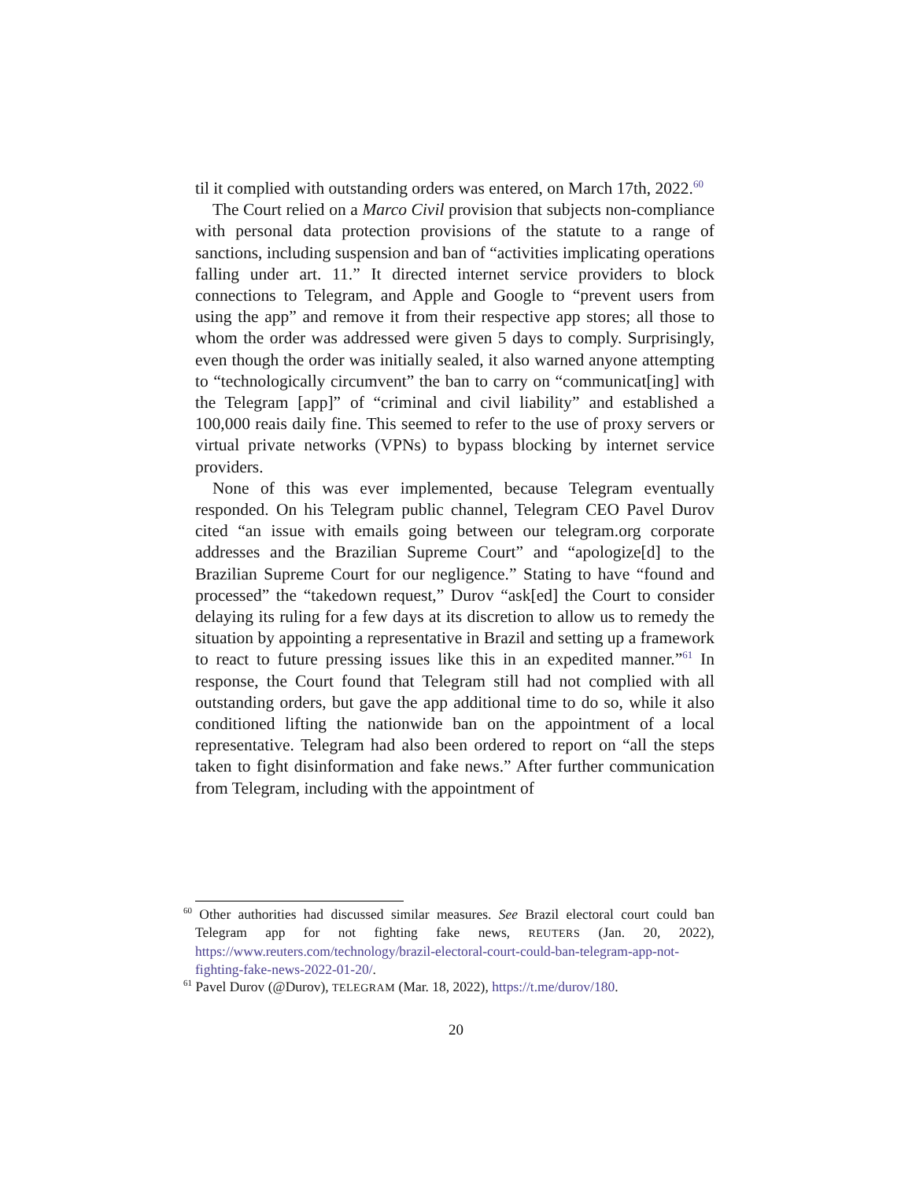til it complied with outstanding orders was entered, on March 17th, 2022.<sup>60</sup>
The Court relied on a Marco Civil provision that subjects non-compliance with personal data protection provisions of the statute to a range of sanctions, including suspension and ban of “activities implicating operations falling under art. 11.” It directed internet service providers to block connections to Telegram, and Apple and Google to “prevent users from using the app” and remove it from their respective app stores; all those to whom the order was addressed were given 5 days to comply. Surprisingly, even though the order was initially sealed, it also warned anyone attempting to “technologically circumvent” the ban to carry on “communicat[ing] with the Telegram [app]” of “criminal and civil liability” and established a 100,000 reais daily fine. This seemed to refer to the use of proxy servers or virtual private networks (VPNs) to bypass blocking by internet service providers.
None of this was ever implemented, because Telegram eventually responded. On his Telegram public channel, Telegram CEO Pavel Durov cited “an issue with emails going between our telegram.org corporate addresses and the Brazilian Supreme Court” and “apologize[d] to the Brazilian Supreme Court for our negligence.” Stating to have “found and processed” the “takedown request,” Durov “ask[ed] the Court to consider delaying its ruling for a few days at its discretion to allow us to remedy the situation by appointing a representative in Brazil and setting up a framework to react to future pressing issues like this in an expedited manner.”<sup>61</sup> In response, the Court found that Telegram still had not complied with all outstanding orders, but gave the app additional time to do so, while it also conditioned lifting the nationwide ban on the appointment of a local representative. Telegram had also been ordered to report on “all the steps taken to fight disinformation and fake news.” After further communication from Telegram, including with the appointment of
<sup>60</sup> Other authorities had discussed similar measures. See Brazil electoral court could ban Telegram app for not fighting fake news, REUTERS (Jan. 20, 2022), https://www.reuters.com/technology/brazil-electoral-court-could-ban-telegram-app-not-fighting-fake-news-2022-01-20/.
<sup>61</sup> Pavel Durov (@Durov), TELEGRAM (Mar. 18, 2022), https://t.me/durov/180.
20